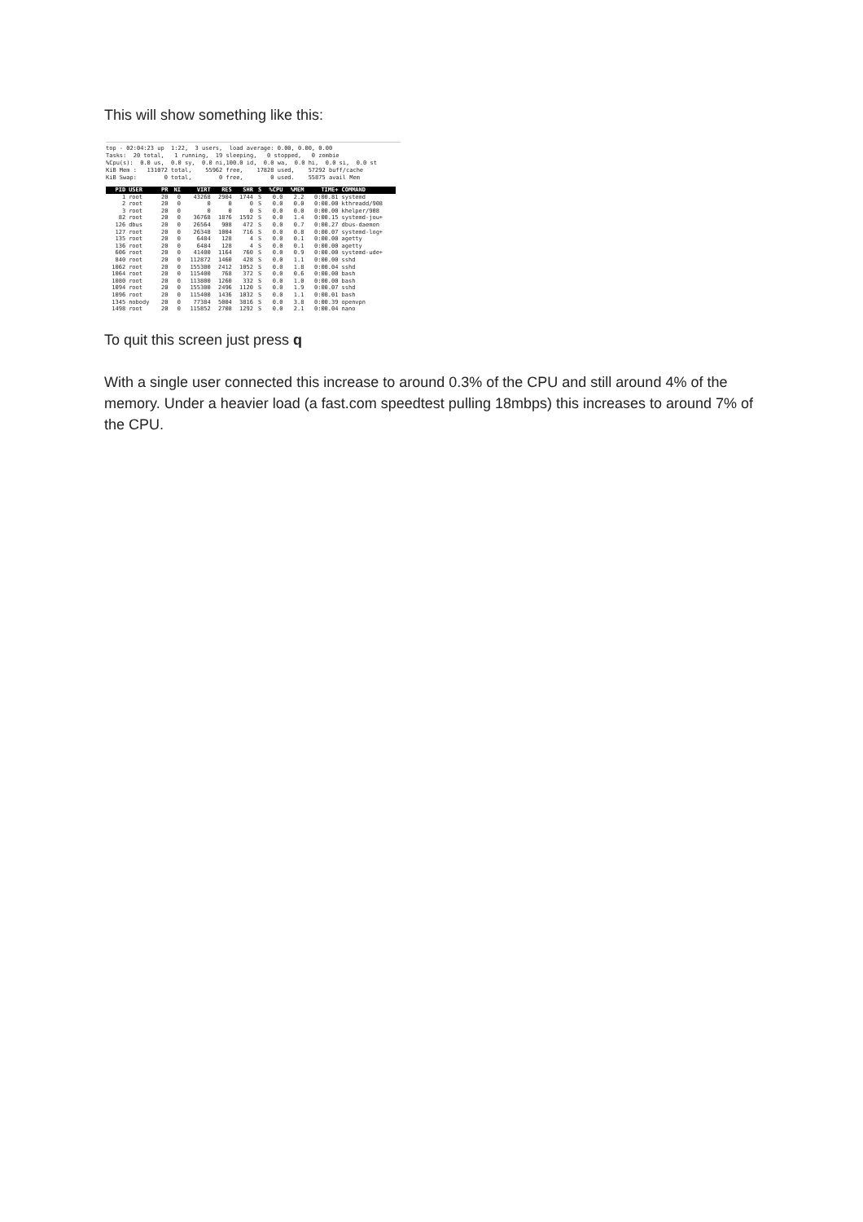This will show something like this:
top - 02:04:23 up 1:22, 3 users, load average: 0.00, 0.00, 0.00 Tasks: 20 total, 1 running, 19 sleeping, 0 stopped, 0 zombie %Cpu(s): 0.0 us, 0.0 sy, 0.0 ni,100.0 id, 0.0 wa, 0.0 hi, 0.0 si, 0.0 st KiB Mem : 131072 total, 55962 free, 17828 used, 57292 buff/cache KiB Swap: 0 total, 0 free, 0 used. 55875 avail Mem
| PID | USER | PR | NI | VIRT | RES | SHR | S | %CPU | %MEM | TIME+ | COMMAND |
| --- | --- | --- | --- | --- | --- | --- | --- | --- | --- | --- | --- |
| 1 | root | 20 | 0 | 43268 | 2904 | 1744 | S | 0.0 | 2.2 | 0:00.81 | systemd |
| 2 | root | 20 | 0 | 0 | 0 | 0 | S | 0.0 | 0.0 | 0:00.00 | kthreadd/908 |
| 3 | root | 20 | 0 | 0 | 0 | 0 | S | 0.0 | 0.0 | 0:00.00 | khelper/908 |
| 82 | root | 20 | 0 | 36768 | 1876 | 1592 | S | 0.0 | 1.4 | 0:00.15 | systemd-jou+ |
| 126 | dbus | 20 | 0 | 26564 | 908 | 472 | S | 0.0 | 0.7 | 0:00.27 | dbus-daemon |
| 127 | root | 20 | 0 | 26348 | 1004 | 716 | S | 0.0 | 0.8 | 0:00.07 | systemd-log+ |
| 135 | root | 20 | 0 | 6484 | 128 | 4 | S | 0.0 | 0.1 | 0:00.00 | agetty |
| 136 | root | 20 | 0 | 6484 | 128 | 4 | S | 0.0 | 0.1 | 0:00.00 | agetty |
| 606 | root | 20 | 0 | 41400 | 1164 | 760 | S | 0.0 | 0.9 | 0:00.00 | systemd-ude+ |
| 840 | root | 20 | 0 | 112872 | 1460 | 428 | S | 0.0 | 1.1 | 0:00.00 | sshd |
| 1062 | root | 20 | 0 | 155300 | 2412 | 1052 | S | 0.0 | 1.8 | 0:00.04 | sshd |
| 1064 | root | 20 | 0 | 115400 | 768 | 372 | S | 0.0 | 0.6 | 0:00.00 | bash |
| 1080 | root | 20 | 0 | 113800 | 1260 | 332 | S | 0.0 | 1.0 | 0:00.00 | bash |
| 1094 | root | 20 | 0 | 155300 | 2496 | 1120 | S | 0.0 | 1.9 | 0:00.07 | sshd |
| 1096 | root | 20 | 0 | 115400 | 1436 | 1032 | S | 0.0 | 1.1 | 0:00.01 | bash |
| 1345 | nobody | 20 | 0 | 77384 | 5004 | 3816 | S | 0.0 | 3.8 | 0:00.39 | openvpn |
| 1498 | root | 20 | 0 | 115852 | 2708 | 1292 | S | 0.0 | 2.1 | 0:00.04 | nano |
To quit this screen just press q
With a single user connected this increase to around 0.3% of the CPU and still around 4% of the memory. Under a heavier load (a fast.com speedtest pulling 18mbps) this increases to around 7% of the CPU.